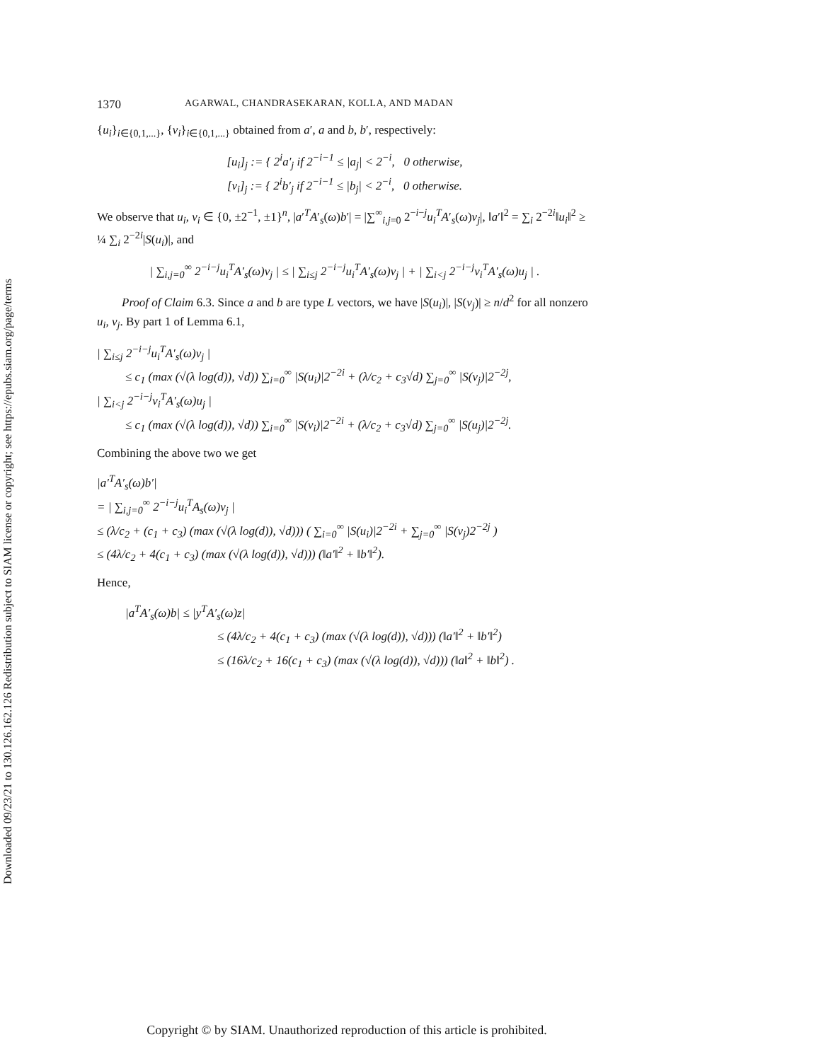Downloaded 09/23/21 to 130.126.162.126 Redistribution subject to SIAM license or copyright; see https://epubs.siam.org/page/terms
1370 AGARWAL, CHANDRASEKARAN, KOLLA, AND MADAN
{u<sub>i</sub>}<sub>i∈{0,1,...}</sub>, {v<sub>i</sub>}<sub>i∈{0,1,...}</sub> obtained from a′, a and b, b′, respectively:
[u<sub>i</sub>]<sub>j</sub> := { 2<sup>i</sup>a′<sub>j</sub> if 2<sup>−i−1</sup> ≤ |a<sub>j</sub>| < 2<sup>−i</sup>, 0 otherwise,
[v<sub>i</sub>]<sub>j</sub> := { 2<sup>i</sup>b′<sub>j</sub> if 2<sup>−i−1</sup> ≤ |b<sub>j</sub>| < 2<sup>−i</sup>, 0 otherwise.
We observe that u<sub>i</sub>, v<sub>i</sub> ∈ {0, ±2<sup>−1</sup>, ±1}<sup>n</sup>, |a′<sup>T</sup>A′<sub>s</sub>(ω)b′| = |∑<sup>∞</sup><sub>i,j=0</sub> 2<sup>−i−j</sup>u<sub>i</sub><sup>T</sup>A′<sub>s</sub>(ω)v<sub>j</sub>|, ‖a′‖<sup>2</sup> = ∑<sub>i</sub> 2<sup>−2i</sup>‖u<sub>i</sub>‖<sup>2</sup> ≥ ¼ ∑<sub>i</sub> 2<sup>−2i</sup>|S(u<sub>i</sub>)|, and
| ∑<sub>i,j=0</sub><sup>∞</sup> 2<sup>−i−j</sup>u<sub>i</sub><sup>T</sup>A′<sub>s</sub>(ω)v<sub>j</sub> | ≤ | ∑<sub>i≤j</sub> 2<sup>−i−j</sup>u<sub>i</sub><sup>T</sup>A′<sub>s</sub>(ω)v<sub>j</sub> | + | ∑<sub>i<j</sub> 2<sup>−i−j</sup>v<sub>i</sub><sup>T</sup>A′<sub>s</sub>(ω)u<sub>j</sub> | .
Proof of Claim 6.3. Since a and b are type L vectors, we have |S(u<sub>i</sub>)|, |S(v<sub>j</sub>)| ≥ n/d<sup>2</sup> for all nonzero u<sub>i</sub>, v<sub>j</sub>. By part 1 of Lemma 6.1,
| ∑<sub>i≤j</sub> 2<sup>−i−j</sup>u<sub>i</sub><sup>T</sup>A′<sub>s</sub>(ω)v<sub>j</sub> |
≤ c<sub>1</sub> (max (√(λ log(d)), √d)) ∑<sub>i=0</sub><sup>∞</sup> |S(u<sub>i</sub>)|2<sup>−2i</sup> + (λ/c<sub>2</sub> + c<sub>3</sub>√d) ∑<sub>j=0</sub><sup>∞</sup> |S(v<sub>j</sub>)|2<sup>−2j</sup>,
| ∑<sub>i<j</sub> 2<sup>−i−j</sup>v<sub>i</sub><sup>T</sup>A′<sub>s</sub>(ω)u<sub>j</sub> |
≤ c<sub>1</sub> (max (√(λ log(d)), √d)) ∑<sub>i=0</sub><sup>∞</sup> |S(v<sub>i</sub>)|2<sup>−2i</sup> + (λ/c<sub>2</sub> + c<sub>3</sub>√d) ∑<sub>j=0</sub><sup>∞</sup> |S(u<sub>j</sub>)|2<sup>−2j</sup>.
Combining the above two we get
|a′<sup>T</sup>A′<sub>s</sub>(ω)b′|
= | ∑<sub>i,j=0</sub><sup>∞</sup> 2<sup>−i−j</sup>u<sub>i</sub><sup>T</sup>A<sub>s</sub>(ω)v<sub>j</sub> |
≤ (λ/c<sub>2</sub> + (c<sub>1</sub> + c<sub>3</sub>) (max (√(λ log(d)), √d))) ( ∑<sub>i=0</sub><sup>∞</sup> |S(u<sub>i</sub>)|2<sup>−2i</sup> + ∑<sub>j=0</sub><sup>∞</sup> |S(v<sub>j</sub>)2<sup>−2j</sup> )
≤ (4λ/c<sub>2</sub> + 4(c<sub>1</sub> + c<sub>3</sub>) (max (√(λ log(d)), √d))) (‖a′‖<sup>2</sup> + ‖b′‖<sup>2</sup>).
Hence,
|a<sup>T</sup>A′<sub>s</sub>(ω)b| ≤ |y<sup>T</sup>A′<sub>s</sub>(ω)z|
≤ (4λ/c<sub>2</sub> + 4(c<sub>1</sub> + c<sub>3</sub>) (max (√(λ log(d)), √d))) (‖a′‖<sup>2</sup> + ‖b′‖<sup>2</sup>)
≤ (16λ/c<sub>2</sub> + 16(c<sub>1</sub> + c<sub>3</sub>) (max (√(λ log(d)), √d))) (‖a‖<sup>2</sup> + ‖b‖<sup>2</sup>) .
Copyright © by SIAM. Unauthorized reproduction of this article is prohibited.